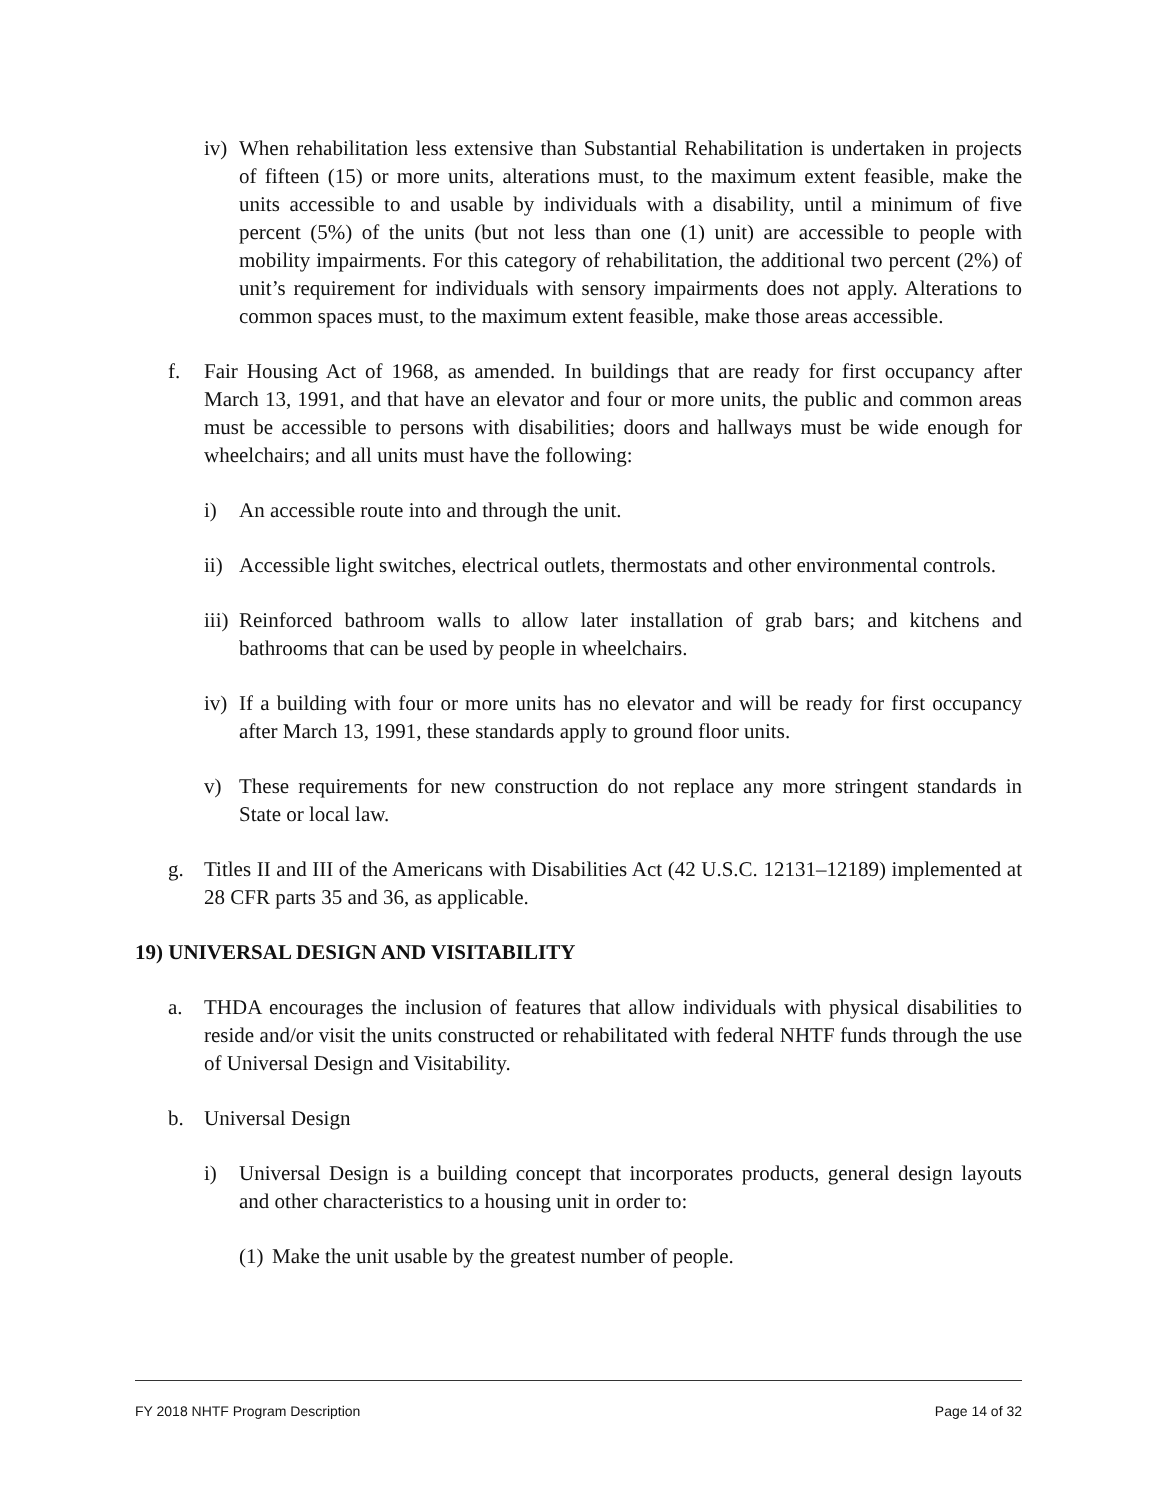iv) When rehabilitation less extensive than Substantial Rehabilitation is undertaken in projects of fifteen (15) or more units, alterations must, to the maximum extent feasible, make the units accessible to and usable by individuals with a disability, until a minimum of five percent (5%) of the units (but not less than one (1) unit) are accessible to people with mobility impairments. For this category of rehabilitation, the additional two percent (2%) of unit’s requirement for individuals with sensory impairments does not apply. Alterations to common spaces must, to the maximum extent feasible, make those areas accessible.
f. Fair Housing Act of 1968, as amended. In buildings that are ready for first occupancy after March 13, 1991, and that have an elevator and four or more units, the public and common areas must be accessible to persons with disabilities; doors and hallways must be wide enough for wheelchairs; and all units must have the following:
i) An accessible route into and through the unit.
ii) Accessible light switches, electrical outlets, thermostats and other environmental controls.
iii) Reinforced bathroom walls to allow later installation of grab bars; and kitchens and bathrooms that can be used by people in wheelchairs.
iv) If a building with four or more units has no elevator and will be ready for first occupancy after March 13, 1991, these standards apply to ground floor units.
v) These requirements for new construction do not replace any more stringent standards in State or local law.
g. Titles II and III of the Americans with Disabilities Act (42 U.S.C. 12131–12189) implemented at 28 CFR parts 35 and 36, as applicable.
19) UNIVERSAL DESIGN AND VISITABILITY
a. THDA encourages the inclusion of features that allow individuals with physical disabilities to reside and/or visit the units constructed or rehabilitated with federal NHTF funds through the use of Universal Design and Visitability.
b. Universal Design
i) Universal Design is a building concept that incorporates products, general design layouts and other characteristics to a housing unit in order to:
(1) Make the unit usable by the greatest number of people.
FY 2018 NHTF Program Description Page 14 of 32